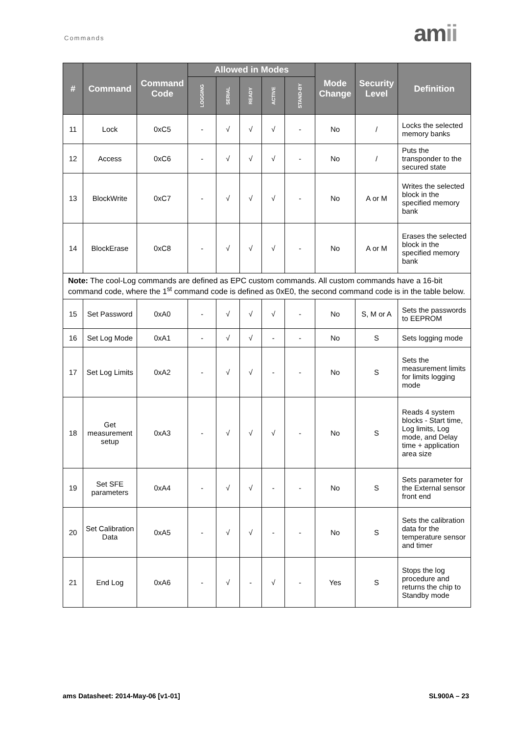Commands amii
| # | Command | Command Code | Allowed in Modes | | | | | Mode Change | Security Level | Definition |
| --- | --- | --- | --- | --- | --- | --- | --- | --- | --- | --- |
| | | | LOGGING | SERIAL | READY | ACTIVE | STAND-BY | | | |
| 11 | Lock | 0xC5 | - | √ | √ | √ | - | No | / | Locks the selected memory banks |
| 12 | Access | 0xC6 | - | √ | √ | √ | - | No | / | Puts the transponder to the secured state |
| 13 | BlockWrite | 0xC7 | - | √ | √ | √ | - | No | A or M | Writes the selected block in the specified memory bank |
| 14 | BlockErase | 0xC8 | - | √ | √ | √ | - | No | A or M | Erases the selected block in the specified memory bank |
| Note: The cool-Log commands are defined as EPC custom commands. All custom commands have a 16-bit command code, where the 1<sup>st</sup> command code is defined as 0xE0, the second command code is in the table below. | | | | | | | | | | |
| 15 | Set Password | 0xA0 | - | √ | √ | √ | - | No | S, M or A | Sets the passwords to EEPROM |
| 16 | Set Log Mode | 0xA1 | - | √ | √ | - | - | No | S | Sets logging mode |
| 17 | Set Log Limits | 0xA2 | - | √ | √ | - | - | No | S | Sets the measurement limits for limits logging mode |
| 18 | Get measurement setup | 0xA3 | - | √ | √ | √ | - | No | S | Reads 4 system blocks - Start time, Log limits, Log mode, and Delay time + application area size |
| 19 | Set SFE parameters | 0xA4 | - | √ | √ | - | - | No | S | Sets parameter for the External sensor front end |
| 20 | Set Calibration Data | 0xA5 | - | √ | √ | - | - | No | S | Sets the calibration data for the temperature sensor and timer |
| 21 | End Log | 0xA6 | - | √ | - | √ | - | Yes | S | Stops the log procedure and returns the chip to Standby mode |
ams Datasheet: 2014-May-06 [v1-01]
SL900A – 23